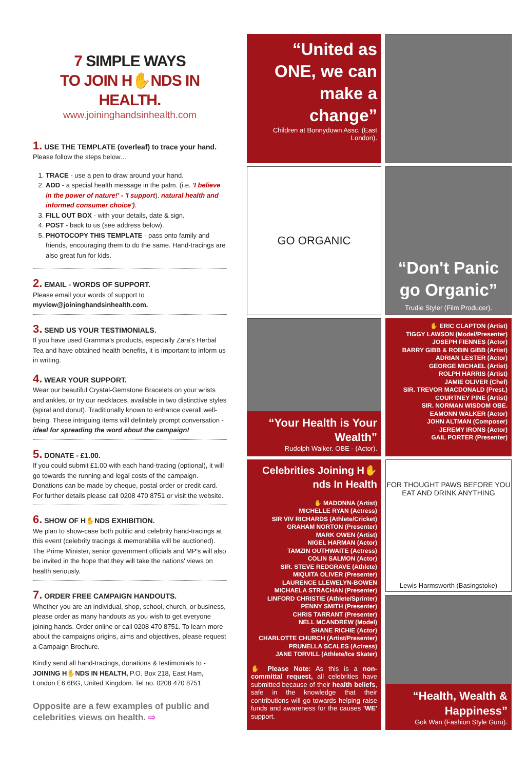7 SIMPLE WAYS
TO JOIN H✋NDS IN HEALTH.
www.joininghandsinhealth.com
1. USE THE TEMPLATE (overleaf) to trace your hand.
Please follow the steps below…
1. TRACE - use a pen to draw around your hand.
2. ADD - a special health message in the palm. (i.e. 'I believe in the power of nature!' - 'I support). natural health and informed consumer choice').
3. FILL OUT BOX - with your details, date & sign.
4. POST - back to us (see address below).
5. PHOTOCOPY THIS TEMPLATE - pass onto family and friends, encouraging them to do the same. Hand-tracings are also great fun for kids.
2. EMAIL - WORDS OF SUPPORT.
Please email your words of support to
myview@joininghandsinhealth.com.
3. SEND US YOUR TESTIMONIALS.
If you have used Gramma's products, especially Zara's Herbal Tea and have obtained health benefits, it is important to inform us in writing.
4. WEAR YOUR SUPPORT.
Wear our beautiful Crystal-Gemstone Bracelets on your wrists and ankles, or try our necklaces, available in two distinctive styles (spiral and donut). Traditionally known to enhance overall well-being. These intriguing items will definitely prompt conversation - ideal for spreading the word about the campaign!
5. DONATE - £1.00.
If you could submit £1.00 with each hand-tracing (optional), it will go towards the running and legal costs of the campaign. Donations can be made by cheque, postal order or credit card. For further details please call 0208 470 8751 or visit the website.
6. SHOW OF H✋NDS EXHIBITION.
We plan to show-case both public and celebrity hand-tracings at this event (celebrity tracings & memorabilia will be auctioned). The Prime Minister, senior government officials and MP's will also be invited in the hope that they will take the nations' views on health seriously.
7. ORDER FREE CAMPAIGN HANDOUTS.
Whether you are an individual, shop, school, church, or business, please order as many handouts as you wish to get everyone joining hands. Order online or call 0208 470 8751. To learn more about the campaigns origins, aims and objectives, please request a Campaign Brochure.
Kindly send all hand-tracings, donations & testimonials to - JOINING H✋NDS IN HEALTH, P.O. Box 218, East Ham, London E6 6BG, United Kingdom. Tel no. 0208 470 8751
Opposite are a few examples of public and celebrities views on health. ⇨
“United as ONE, we can make a change”
Children at Bonnydown Assc. (East London).
GO ORGANIC
“Don't Panic go Organic”
Trudie Styler (Film Producer).
“Your Health is Your Wealth”
Rudolph Walker. OBE - (Actor).
✋ ERIC CLAPTON (Artist)
TIGGY LAWSON (Model/Presenter)
JOSEPH FIENNES (Actor)
BARRY GIBB & ROBIN GIBB (Artist)
ADRIAN LESTER (Actor)
GEORGE MICHAEL (Artist)
ROLPH HARRIS (Artist)
JAMIE OLIVER (Chef)
SIR. TREVOR MACDONALD (Prest.)
COURTNEY PINE (Artist)
SIR. NORMAN WISDOM OBE.
EAMONN WALKER (Actor)
JOHN ALTMAN (Composer)
JEREMY IRONS (Actor)
GAIL PORTER (Presenter)
Celebrities Joining H✋nds In Health
✋ MADONNA (Artist)
MICHELLE RYAN (Actress)
SIR VIV RICHARDS (Athlete/Cricket)
GRAHAM NORTON (Presenter)
MARK OWEN (Artist)
NIGEL HARMAN (Actor)
TAMZIN OUTHWAITE (Actress)
COLIN SALMON (Actor)
SIR. STEVE REDGRAVE (Athlete)
MIQUITA OLIVER (Presenter)
LAURENCE LLEWELYN-BOWEN
MICHAELA STRACHAN (Presenter)
LINFORD CHRISTIE (Athlete/Sprinter)
PENNY SMITH (Presenter)
CHRIS TARRANT (Presenter)
NELL MCANDREW (Model)
SHANE RICHIE (Actor)
CHARLOTTE CHURCH (Artist/Presenter)
PRUNELLA SCALES (Actress)
JANE TORVILL (Athlete/Ice Skater)
✋ Please Note: As this is a non-committal request, all celebrities have submitted because of their health beliefs, safe in the knowledge that their contributions will go towards helping raise funds and awareness for the causes 'WE' support.
FOR THOUGHT PAWS BEFORE YOU EAT AND DRINK ANYTHING
Lewis Harmsworth (Basingstoke)
“Health, Wealth & Happiness”
Gok Wan (Fashion Style Guru).